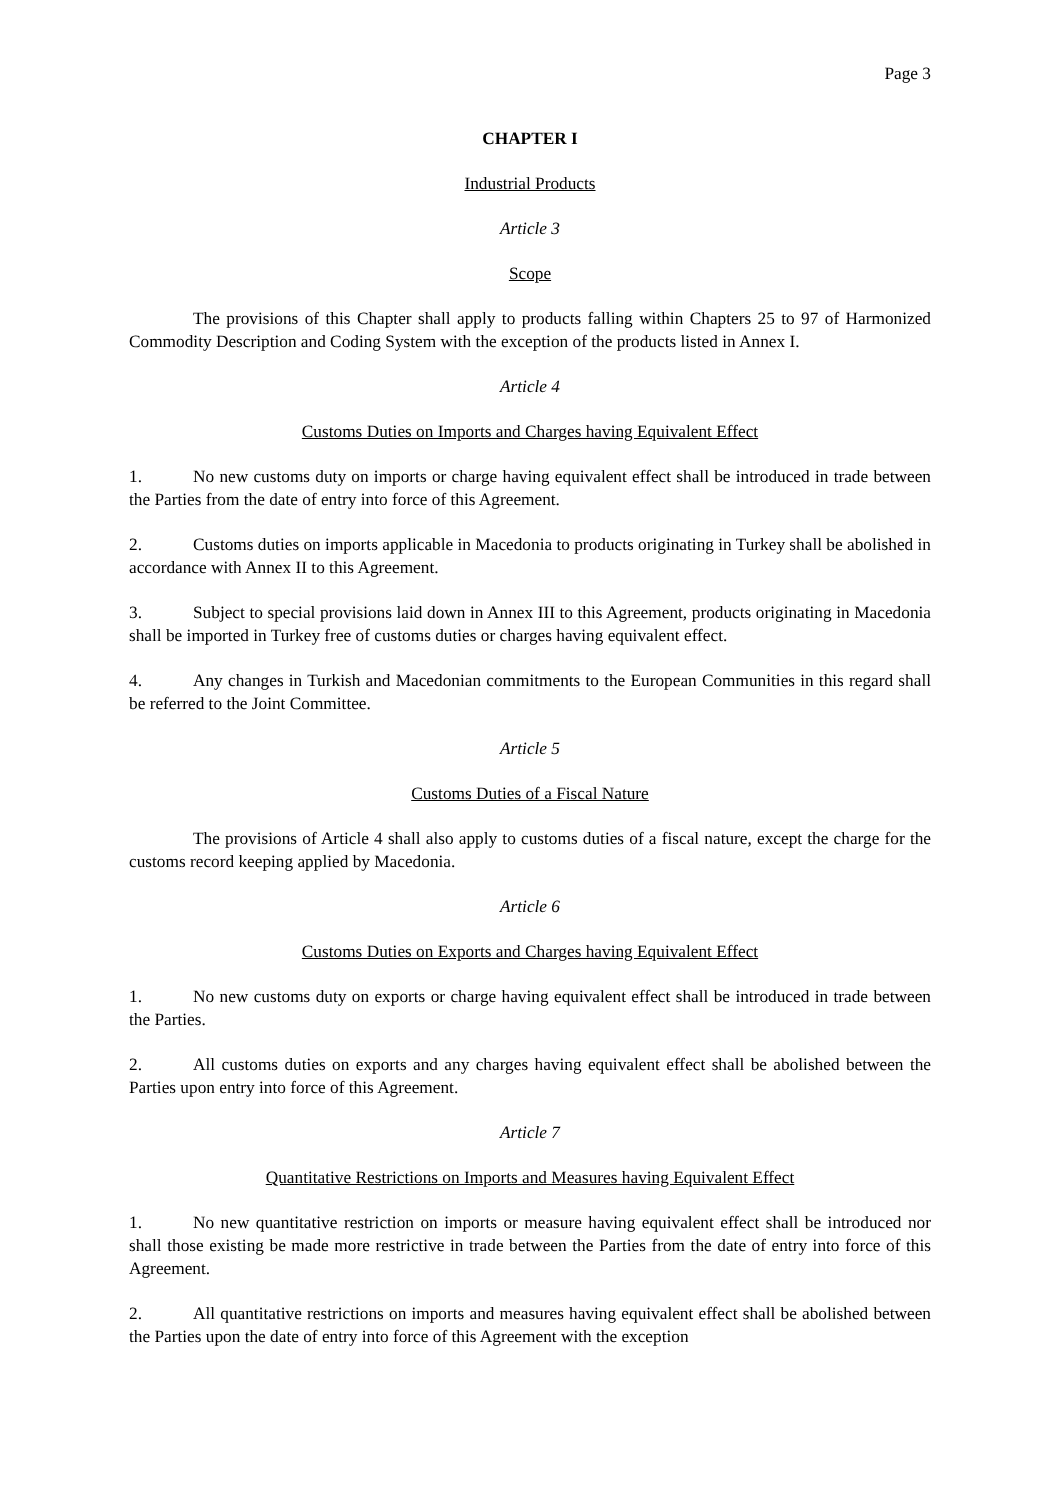Page 3
CHAPTER I
Industrial Products
Article 3
Scope
The provisions of this Chapter shall apply to products falling within Chapters 25 to 97 of Harmonized Commodity Description and Coding System with the exception of the products listed in Annex I.
Article 4
Customs Duties on Imports and Charges having Equivalent Effect
1. No new customs duty on imports or charge having equivalent effect shall be introduced in trade between the Parties from the date of entry into force of this Agreement.
2. Customs duties on imports applicable in Macedonia to products originating in Turkey shall be abolished in accordance with Annex II to this Agreement.
3. Subject to special provisions laid down in Annex III to this Agreement, products originating in Macedonia shall be imported in Turkey free of customs duties or charges having equivalent effect.
4. Any changes in Turkish and Macedonian commitments to the European Communities in this regard shall be referred to the Joint Committee.
Article 5
Customs Duties of a Fiscal Nature
The provisions of Article 4 shall also apply to customs duties of a fiscal nature, except the charge for the customs record keeping applied by Macedonia.
Article 6
Customs Duties on Exports and Charges having Equivalent Effect
1. No new customs duty on exports or charge having equivalent effect shall be introduced in trade between the Parties.
2. All customs duties on exports and any charges having equivalent effect shall be abolished between the Parties upon entry into force of this Agreement.
Article 7
Quantitative Restrictions on Imports and Measures having Equivalent Effect
1. No new quantitative restriction on imports or measure having equivalent effect shall be introduced nor shall those existing be made more restrictive in trade between the Parties from the date of entry into force of this Agreement.
2. All quantitative restrictions on imports and measures having equivalent effect shall be abolished between the Parties upon the date of entry into force of this Agreement with the exception